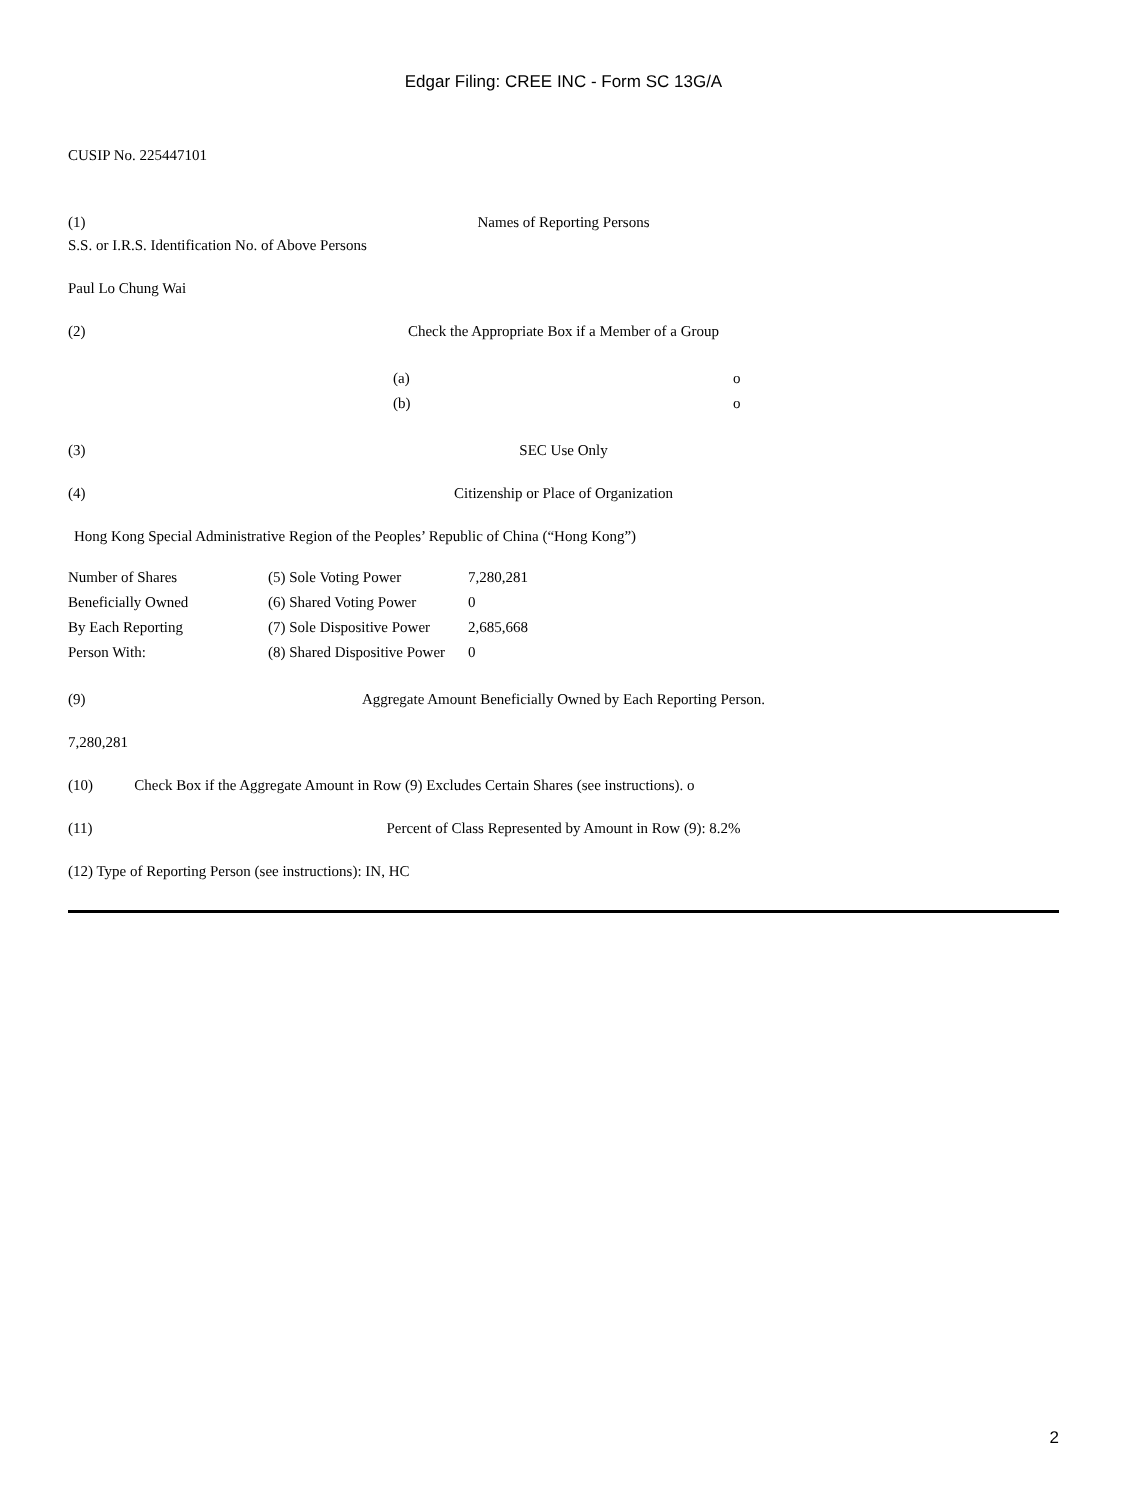Edgar Filing: CREE INC - Form SC 13G/A
CUSIP No. 225447101
(1) Names of Reporting Persons
S.S. or I.R.S. Identification No. of Above Persons
Paul Lo Chung Wai
(2) Check the Appropriate Box if a Member of a Group
| (a) | o |
| (b) | o |
(3) SEC Use Only
(4) Citizenship or Place of Organization
Hong Kong Special Administrative Region of the Peoples’ Republic of China (“Hong Kong”)
| Number of Shares Beneficially Owned By Each Reporting Person With: | (5) Sole Voting Power | 7,280,281 |
| | (6) Shared Voting Power | 0 |
| | (7) Sole Dispositive Power | 2,685,668 |
| | (8) Shared Dispositive Power | 0 |
(9) Aggregate Amount Beneficially Owned by Each Reporting Person.
7,280,281
(10) Check Box if the Aggregate Amount in Row (9) Excludes Certain Shares (see instructions). o
(11) Percent of Class Represented by Amount in Row (9): 8.2%
(12) Type of Reporting Person (see instructions): IN, HC
2